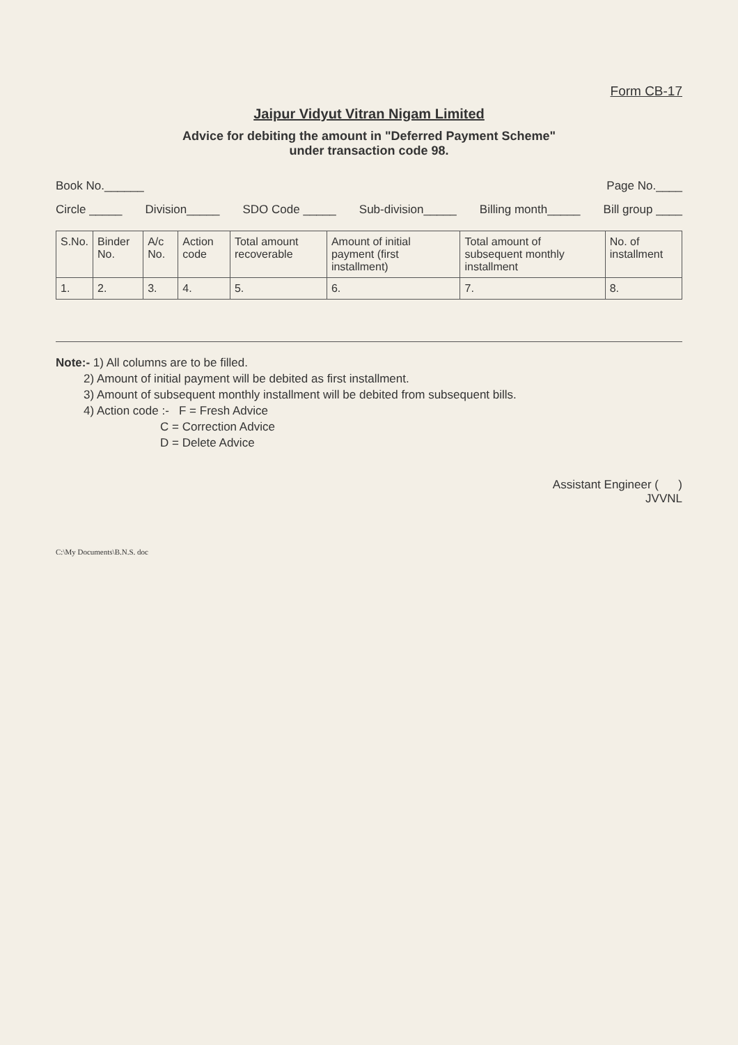Form CB-17
Jaipur Vidyut Vitran Nigam Limited
Advice for debiting the amount in "Deferred Payment Scheme"
under transaction code 98.
Book No.______ Page No.____
Circle _____ Division_____ SDO Code _____ Sub-division_____ Billing month_____ Bill group ____
| S.No. | Binder No. | A/c No. | Action code | Total amount recoverable | Amount of initial payment (first installment) | Total amount of subsequent monthly installment | No. of installment |
| --- | --- | --- | --- | --- | --- | --- | --- |
| 1. | 2. | 3. | 4. | 5. | 6. | 7. | 8. |
Note:- 1) All columns are to be filled.
2) Amount of initial payment will be debited as first installment.
3) Amount of subsequent monthly installment will be debited from subsequent bills.
4) Action code :- F = Fresh Advice
C = Correction Advice
D = Delete Advice
Assistant Engineer ( )
JVVNL
C:\My Documents\B.N.S. doc